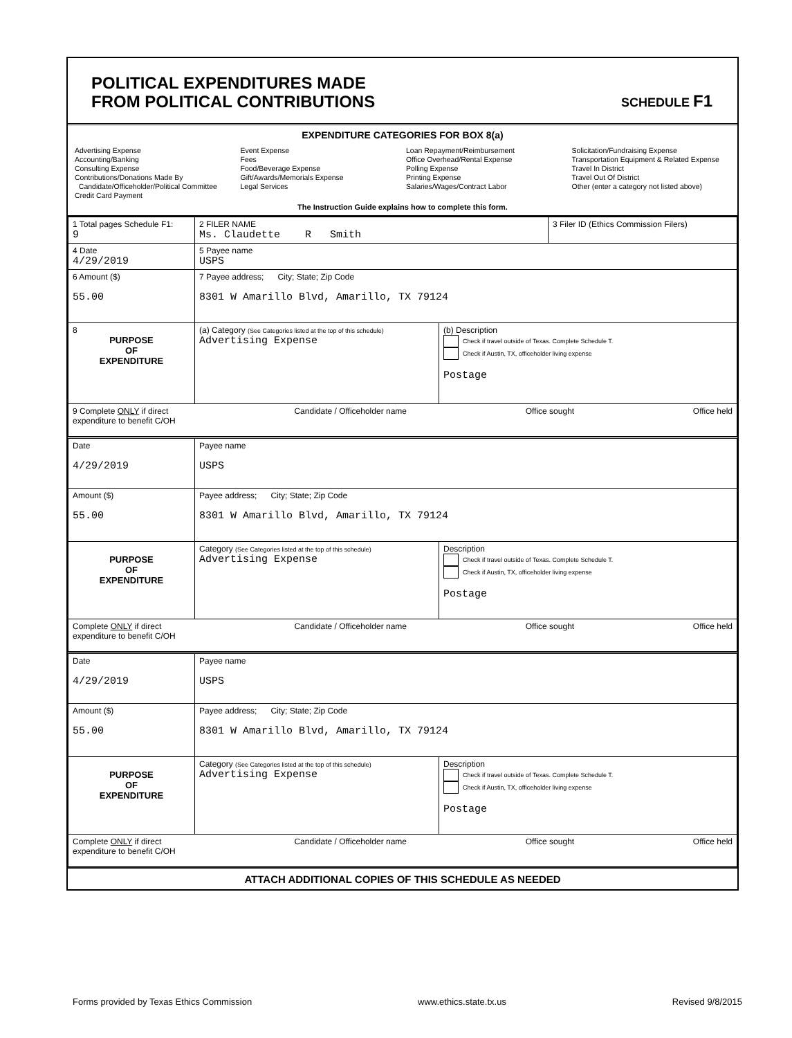POLITICAL EXPENDITURES MADE
FROM POLITICAL CONTRIBUTIONS
SCHEDULE F1
EXPENDITURE CATEGORIES FOR BOX 8(a)
Advertising Expense
Accounting/Banking
Consulting Expense
Contributions/Donations Made By
Candidate/Officeholder/Political Committee
Credit Card Payment
Event Expense
Fees
Food/Beverage Expense
Gift/Awards/Memorials Expense
Legal Services
Loan Repayment/Reimbursement
Office Overhead/Rental Expense
Polling Expense
Printing Expense
Salaries/Wages/Contract Labor
Solicitation/Fundraising Expense
Transportation Equipment & Related Expense
Travel In District
Travel Out Of District
Other (enter a category not listed above)
The Instruction Guide explains how to complete this form.
| 1 Total pages Schedule F1: 9 | 2 FILER NAME Ms. Claudette R Smith | | 3 Filer ID (Ethics Commission Filers) |
| 4 Date 4/29/2019 | 5 Payee name USPS | | |
| 6 Amount ($) 55.00 | 7 Payee address; City; State; Zip Code 8301 W Amarillo Blvd, Amarillo, TX 79124 | | |
| 8 PURPOSE OF EXPENDITURE | (a) Category (See Categories listed at the top of this schedule) Advertising Expense | (b) Description Check if travel outside of Texas. Complete Schedule T. Check if Austin, TX, officeholder living expense Postage | |
| 9 Complete ONLY if direct expenditure to benefit C/OH Candidate / Officeholder name Office sought Office held | | | |
| Date 4/29/2019 | Payee name USPS | |
| Amount ($) 55.00 | Payee address; City; State; Zip Code 8301 W Amarillo Blvd, Amarillo, TX 79124 | |
| PURPOSE OF EXPENDITURE | Category (See Categories listed at the top of this schedule) Advertising Expense | Description Check if travel outside of Texas. Complete Schedule T. Check if Austin, TX, officeholder living expense Postage |
| Complete ONLY if direct expenditure to benefit C/OH Candidate / Officeholder name Office sought Office held | | |
| Date 4/29/2019 | Payee name USPS | |
| Amount ($) 55.00 | Payee address; City; State; Zip Code 8301 W Amarillo Blvd, Amarillo, TX 79124 | |
| PURPOSE OF EXPENDITURE | Category (See Categories listed at the top of this schedule) Advertising Expense | Description Check if travel outside of Texas. Complete Schedule T. Check if Austin, TX, officeholder living expense Postage |
| Complete ONLY if direct expenditure to benefit C/OH Candidate / Officeholder name Office sought Office held | | |
ATTACH ADDITIONAL COPIES OF THIS SCHEDULE AS NEEDED
Forms provided by Texas Ethics Commission www.ethics.state.tx.us Revised 9/8/2015